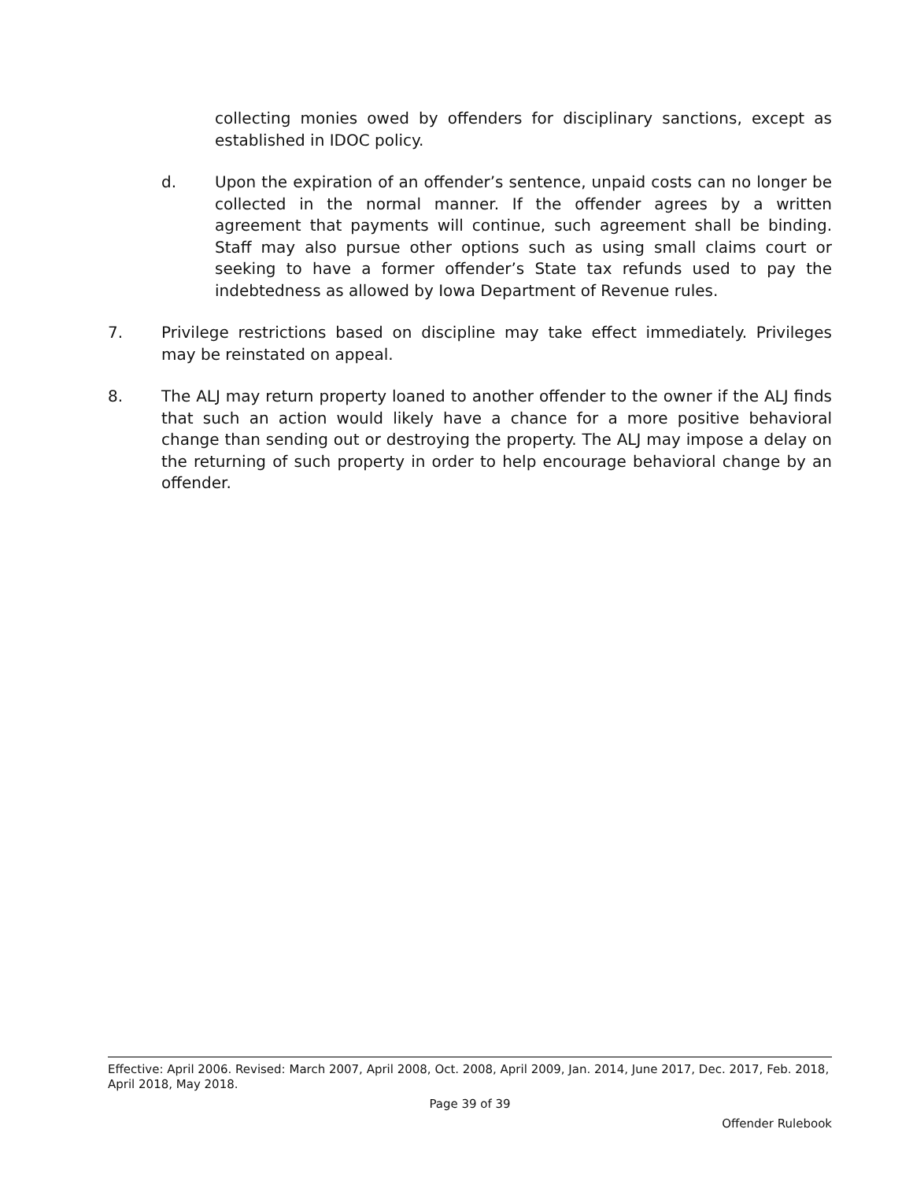collecting monies owed by offenders for disciplinary sanctions, except as established in IDOC policy.
d. Upon the expiration of an offender’s sentence, unpaid costs can no longer be collected in the normal manner. If the offender agrees by a written agreement that payments will continue, such agreement shall be binding. Staff may also pursue other options such as using small claims court or seeking to have a former offender’s State tax refunds used to pay the indebtedness as allowed by Iowa Department of Revenue rules.
7. Privilege restrictions based on discipline may take effect immediately. Privileges may be reinstated on appeal.
8. The ALJ may return property loaned to another offender to the owner if the ALJ finds that such an action would likely have a chance for a more positive behavioral change than sending out or destroying the property. The ALJ may impose a delay on the returning of such property in order to help encourage behavioral change by an offender.
Effective: April 2006. Revised: March 2007, April 2008, Oct. 2008, April 2009, Jan. 2014, June 2017, Dec. 2017, Feb. 2018, April 2018, May 2018.
Page 39 of 39
Offender Rulebook